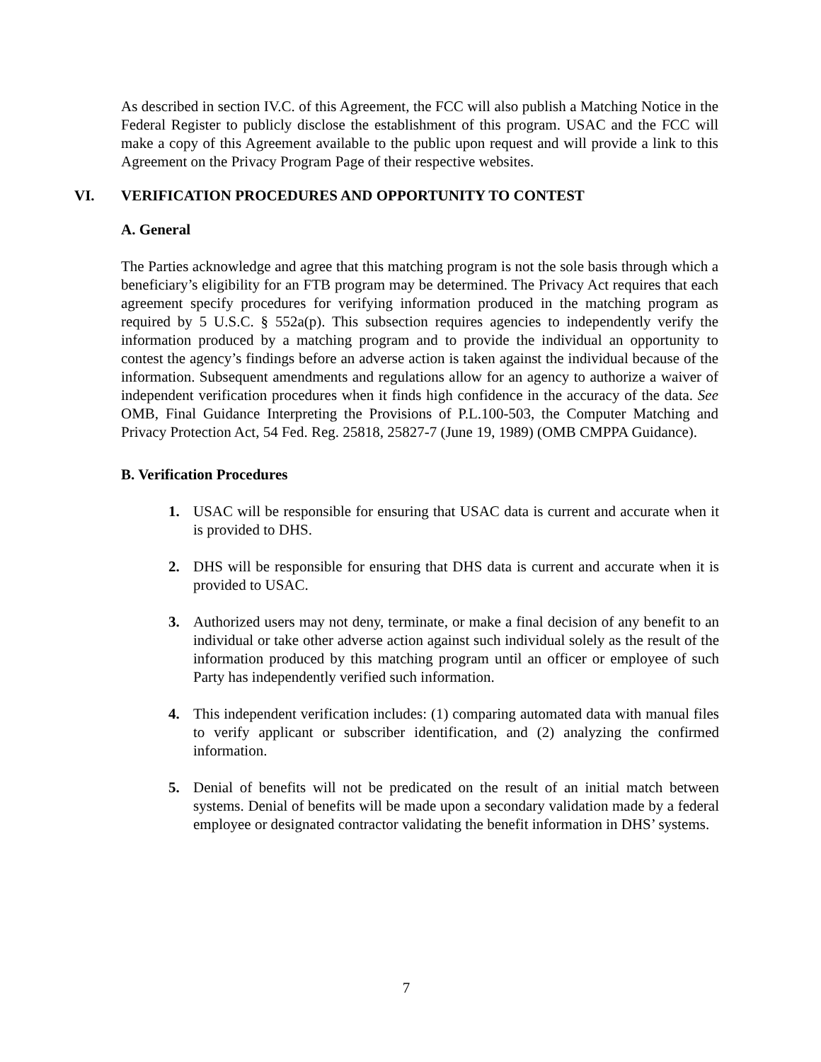As described in section IV.C. of this Agreement, the FCC will also publish a Matching Notice in the Federal Register to publicly disclose the establishment of this program. USAC and the FCC will make a copy of this Agreement available to the public upon request and will provide a link to this Agreement on the Privacy Program Page of their respective websites.
VI. VERIFICATION PROCEDURES AND OPPORTUNITY TO CONTEST
A. General
The Parties acknowledge and agree that this matching program is not the sole basis through which a beneficiary’s eligibility for an FTB program may be determined. The Privacy Act requires that each agreement specify procedures for verifying information produced in the matching program as required by 5 U.S.C. § 552a(p). This subsection requires agencies to independently verify the information produced by a matching program and to provide the individual an opportunity to contest the agency’s findings before an adverse action is taken against the individual because of the information. Subsequent amendments and regulations allow for an agency to authorize a waiver of independent verification procedures when it finds high confidence in the accuracy of the data. See OMB, Final Guidance Interpreting the Provisions of P.L.100-503, the Computer Matching and Privacy Protection Act, 54 Fed. Reg. 25818, 25827-7 (June 19, 1989) (OMB CMPPA Guidance).
B. Verification Procedures
1. USAC will be responsible for ensuring that USAC data is current and accurate when it is provided to DHS.
2. DHS will be responsible for ensuring that DHS data is current and accurate when it is provided to USAC.
3. Authorized users may not deny, terminate, or make a final decision of any benefit to an individual or take other adverse action against such individual solely as the result of the information produced by this matching program until an officer or employee of such Party has independently verified such information.
4. This independent verification includes: (1) comparing automated data with manual files to verify applicant or subscriber identification, and (2) analyzing the confirmed information.
5. Denial of benefits will not be predicated on the result of an initial match between systems. Denial of benefits will be made upon a secondary validation made by a federal employee or designated contractor validating the benefit information in DHS’ systems.
7